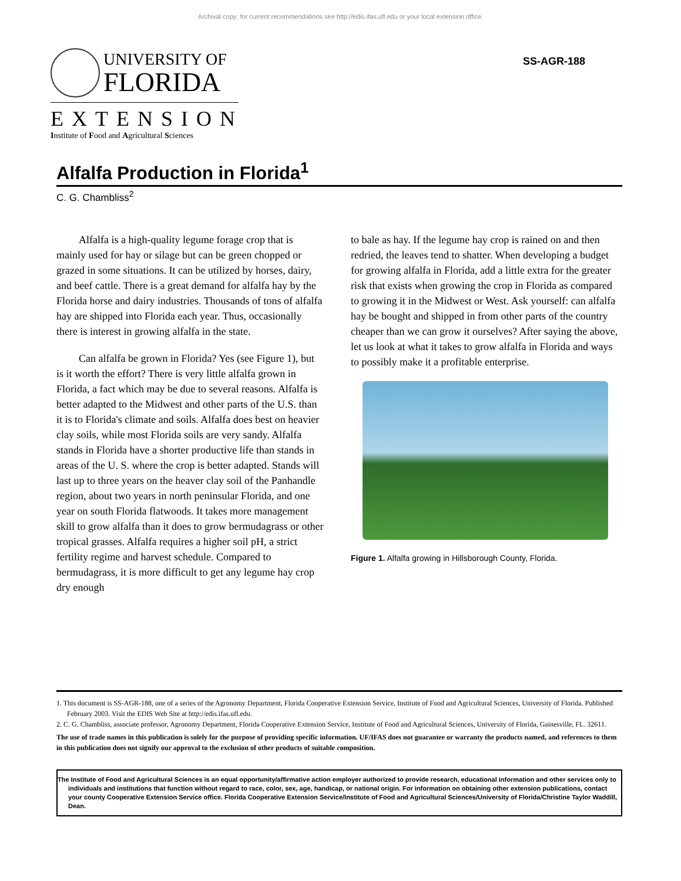Archival copy: for current recommendations see http://edis.ifas.ufl.edu or your local extension office.
UNIVERSITY OF
FLORIDA
EXTENSION
Institute of Food and Agricultural Sciences
SS-AGR-188
Alfalfa Production in Florida<sup>1</sup>
C. G. Chambliss<sup>2</sup>
Alfalfa is a high-quality legume forage crop that is mainly used for hay or silage but can be green chopped or grazed in some situations. It can be utilized by horses, dairy, and beef cattle. There is a great demand for alfalfa hay by the Florida horse and dairy industries. Thousands of tons of alfalfa hay are shipped into Florida each year. Thus, occasionally there is interest in growing alfalfa in the state.
Can alfalfa be grown in Florida? Yes (see Figure 1), but is it worth the effort? There is very little alfalfa grown in Florida, a fact which may be due to several reasons. Alfalfa is better adapted to the Midwest and other parts of the U.S. than it is to Florida's climate and soils. Alfalfa does best on heavier clay soils, while most Florida soils are very sandy. Alfalfa stands in Florida have a shorter productive life than stands in areas of the U. S. where the crop is better adapted. Stands will last up to three years on the heaver clay soil of the Panhandle region, about two years in north peninsular Florida, and one year on south Florida flatwoods. It takes more management skill to grow alfalfa than it does to grow bermudagrass or other tropical grasses. Alfalfa requires a higher soil pH, a strict fertility regime and harvest schedule. Compared to bermudagrass, it is more difficult to get any legume hay crop dry enough
to bale as hay. If the legume hay crop is rained on and then redried, the leaves tend to shatter. When developing a budget for growing alfalfa in Florida, add a little extra for the greater risk that exists when growing the crop in Florida as compared to growing it in the Midwest or West. Ask yourself: can alfalfa hay be bought and shipped in from other parts of the country cheaper than we can grow it ourselves? After saying the above, let us look at what it takes to grow alfalfa in Florida and ways to possibly make it a profitable enterprise.
Figure 1. Alfalfa growing in Hillsborough County, Florida.
1. This document is SS-AGR-188, one of a series of the Agronomy Department, Florida Cooperative Extension Service, Institute of Food and Agricultural Sciences, University of Florida. Published February 2003. Visit the EDIS Web Site at http://edis.ifas.ufl.edu.
2. C. G. Chambliss, associate professor, Agronomy Department, Florida Cooperative Extension Service, Institute of Food and Agricultural Sciences, University of Florida, Gainesville, FL. 32611.
The use of trade names in this publication is solely for the purpose of providing specific information. UF/IFAS does not guarantee or warranty the products named, and references to them in this publication does not signify our approval to the exclusion of other products of suitable composition.
The Institute of Food and Agricultural Sciences is an equal opportunity/affirmative action employer authorized to provide research, educational information and other services only to individuals and institutions that function without regard to race, color, sex, age, handicap, or national origin. For information on obtaining other extension publications, contact your county Cooperative Extension Service office. Florida Cooperative Extension Service/Institute of Food and Agricultural Sciences/University of Florida/Christine Taylor Waddill, Dean.